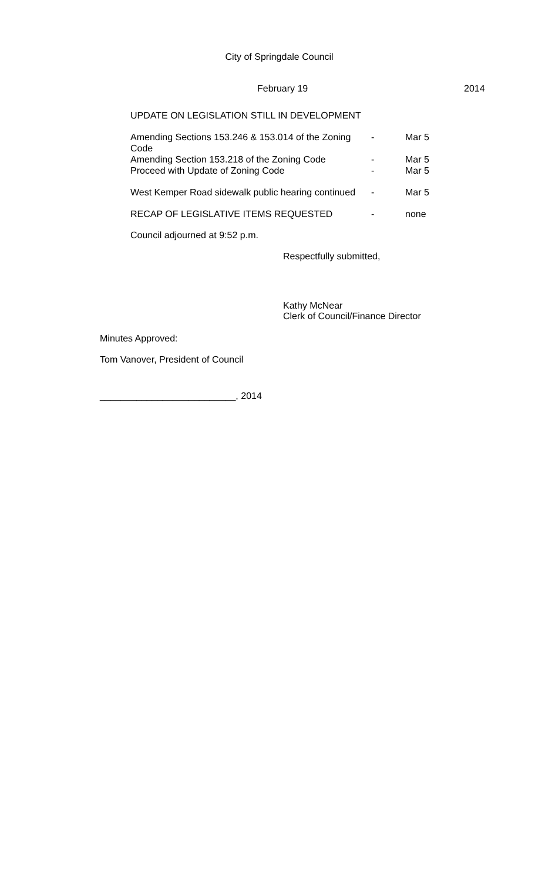City of Springdale Council
February 19 2014
UPDATE ON LEGISLATION STILL IN DEVELOPMENT
Amending Sections 153.246 & 153.014 of the Zoning Code - Mar 5
Amending Section 153.218 of the Zoning Code - Mar 5
Proceed with Update of Zoning Code - Mar 5
West Kemper Road sidewalk public hearing continued - Mar 5
RECAP OF LEGISLATIVE ITEMS REQUESTED - none
Council adjourned at 9:52 p.m.
Respectfully submitted,
Kathy McNear
Clerk of Council/Finance Director
Minutes Approved:
Tom Vanover, President of Council
__________________________, 2014